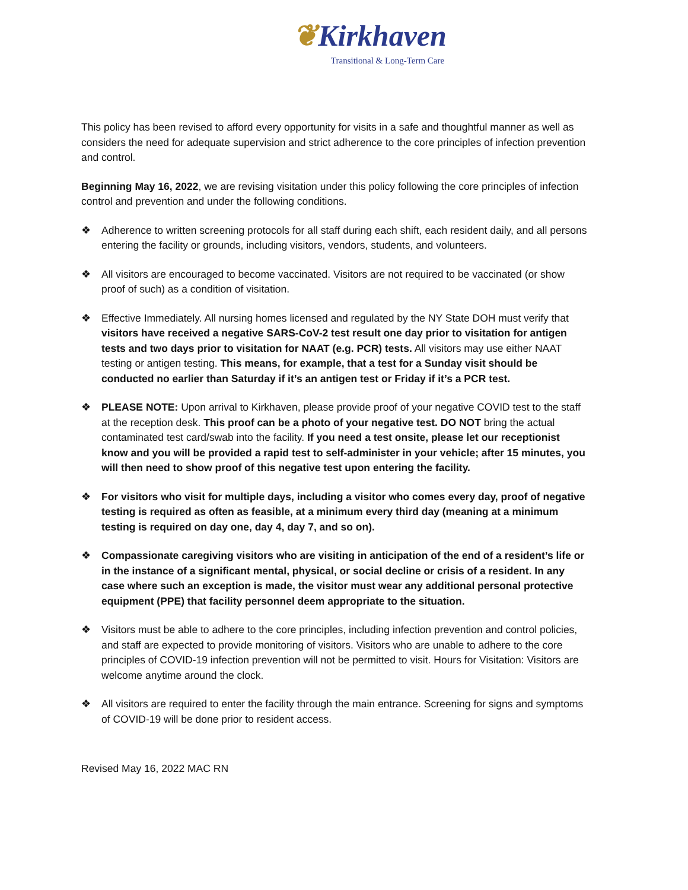❦Kirkhaven
Transitional & Long-Term Care
This policy has been revised to afford every opportunity for visits in a safe and thoughtful manner as well as considers the need for adequate supervision and strict adherence to the core principles of infection prevention and control.
Beginning May 16, 2022, we are revising visitation under this policy following the core principles of infection control and prevention and under the following conditions.
❖ Adherence to written screening protocols for all staff during each shift, each resident daily, and all persons entering the facility or grounds, including visitors, vendors, students, and volunteers.
❖ All visitors are encouraged to become vaccinated. Visitors are not required to be vaccinated (or show proof of such) as a condition of visitation.
❖ Effective Immediately. All nursing homes licensed and regulated by the NY State DOH must verify that visitors have received a negative SARS-CoV-2 test result one day prior to visitation for antigen tests and two days prior to visitation for NAAT (e.g. PCR) tests. All visitors may use either NAAT testing or antigen testing. This means, for example, that a test for a Sunday visit should be conducted no earlier than Saturday if it’s an antigen test or Friday if it’s a PCR test.
❖ PLEASE NOTE: Upon arrival to Kirkhaven, please provide proof of your negative COVID test to the staff at the reception desk. This proof can be a photo of your negative test. DO NOT bring the actual contaminated test card/swab into the facility. If you need a test onsite, please let our receptionist know and you will be provided a rapid test to self-administer in your vehicle; after 15 minutes, you will then need to show proof of this negative test upon entering the facility.
❖ For visitors who visit for multiple days, including a visitor who comes every day, proof of negative testing is required as often as feasible, at a minimum every third day (meaning at a minimum testing is required on day one, day 4, day 7, and so on).
❖ Compassionate caregiving visitors who are visiting in anticipation of the end of a resident’s life or in the instance of a significant mental, physical, or social decline or crisis of a resident. In any case where such an exception is made, the visitor must wear any additional personal protective equipment (PPE) that facility personnel deem appropriate to the situation.
❖ Visitors must be able to adhere to the core principles, including infection prevention and control policies, and staff are expected to provide monitoring of visitors. Visitors who are unable to adhere to the core principles of COVID-19 infection prevention will not be permitted to visit. Hours for Visitation: Visitors are welcome anytime around the clock.
❖ All visitors are required to enter the facility through the main entrance. Screening for signs and symptoms of COVID-19 will be done prior to resident access.
Revised May 16, 2022 MAC RN